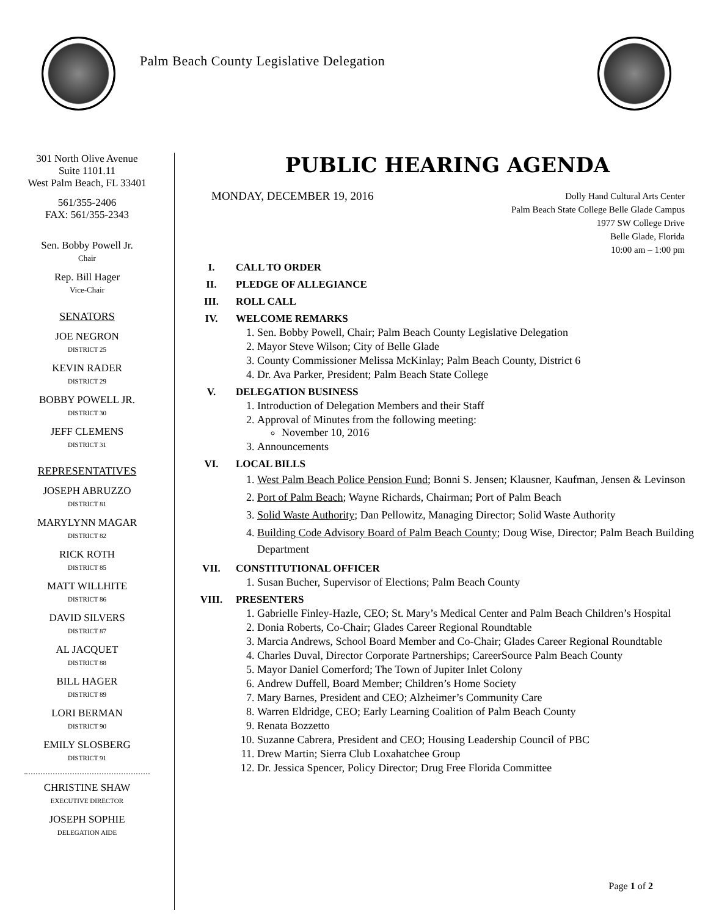Palm Beach County Legislative Delegation
301 North Olive Avenue
Suite 1101.11
West Palm Beach, FL 33401
561/355-2406
FAX: 561/355-2343
Sen. Bobby Powell Jr.
Chair
Rep. Bill Hager
Vice-Chair
SENATORS
JOE NEGRON
DISTRICT 25
KEVIN RADER
DISTRICT 29
BOBBY POWELL JR.
DISTRICT 30
JEFF CLEMENS
DISTRICT 31
REPRESENTATIVES
JOSEPH ABRUZZO
DISTRICT 81
MARYLYNN MAGAR
DISTRICT 82
RICK ROTH
DISTRICT 85
MATT WILLHITE
DISTRICT 86
DAVID SILVERS
DISTRICT 87
AL JACQUET
DISTRICT 88
BILL HAGER
DISTRICT 89
LORI BERMAN
DISTRICT 90
EMILY SLOSBERG
DISTRICT 91
CHRISTINE SHAW
EXECUTIVE DIRECTOR
JOSEPH SOPHIE
DELEGATION AIDE
PUBLIC HEARING AGENDA
MONDAY, DECEMBER 19, 2016
Dolly Hand Cultural Arts Center
Palm Beach State College Belle Glade Campus
1977 SW College Drive
Belle Glade, Florida
10:00 am – 1:00 pm
I. CALL TO ORDER
II. PLEDGE OF ALLEGIANCE
III. ROLL CALL
IV. WELCOME REMARKS
1. Sen. Bobby Powell, Chair; Palm Beach County Legislative Delegation
2. Mayor Steve Wilson; City of Belle Glade
3. County Commissioner Melissa McKinlay; Palm Beach County, District 6
4. Dr. Ava Parker, President; Palm Beach State College
V. DELEGATION BUSINESS
1. Introduction of Delegation Members and their Staff
2. Approval of Minutes from the following meeting:
November 10, 2016
3. Announcements
VI. LOCAL BILLS
1. West Palm Beach Police Pension Fund; Bonni S. Jensen; Klausner, Kaufman, Jensen & Levinson
2. Port of Palm Beach; Wayne Richards, Chairman; Port of Palm Beach
3. Solid Waste Authority; Dan Pellowitz, Managing Director; Solid Waste Authority
4. Building Code Advisory Board of Palm Beach County; Doug Wise, Director; Palm Beach Building Department
VII. CONSTITUTIONAL OFFICER
1. Susan Bucher, Supervisor of Elections; Palm Beach County
VIII. PRESENTERS
1. Gabrielle Finley-Hazle, CEO; St. Mary’s Medical Center and Palm Beach Children’s Hospital
2. Donia Roberts, Co-Chair; Glades Career Regional Roundtable
3. Marcia Andrews, School Board Member and Co-Chair; Glades Career Regional Roundtable
4. Charles Duval, Director Corporate Partnerships; CareerSource Palm Beach County
5. Mayor Daniel Comerford; The Town of Jupiter Inlet Colony
6. Andrew Duffell, Board Member; Children’s Home Society
7. Mary Barnes, President and CEO; Alzheimer’s Community Care
8. Warren Eldridge, CEO; Early Learning Coalition of Palm Beach County
9. Renata Bozzetto
10. Suzanne Cabrera, President and CEO; Housing Leadership Council of PBC
11. Drew Martin; Sierra Club Loxahatchee Group
12. Dr. Jessica Spencer, Policy Director; Drug Free Florida Committee
Page 1 of 2